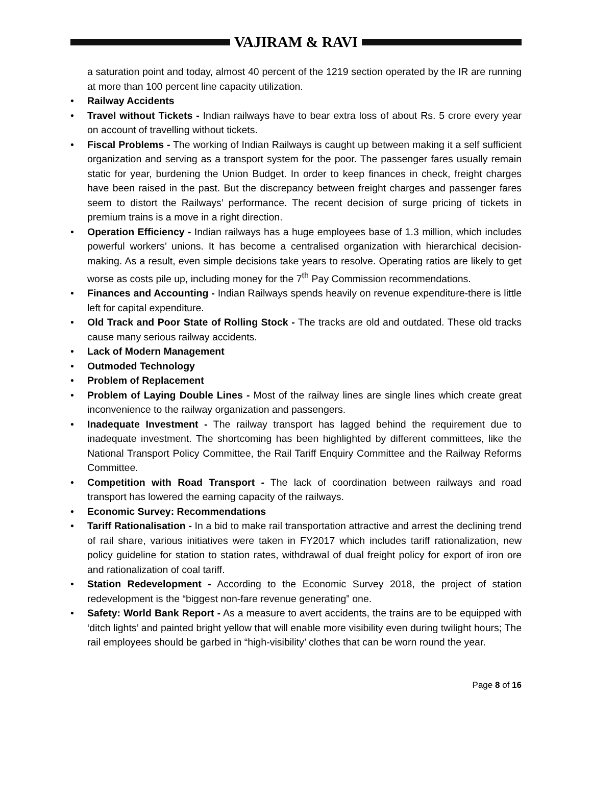VAJIRAM & RAVI
a saturation point and today, almost 40 percent of the 1219 section operated by the IR are running at more than 100 percent line capacity utilization.
• Railway Accidents
• Travel without Tickets - Indian railways have to bear extra loss of about Rs. 5 crore every year on account of travelling without tickets.
• Fiscal Problems - The working of Indian Railways is caught up between making it a self sufficient organization and serving as a transport system for the poor. The passenger fares usually remain static for year, burdening the Union Budget. In order to keep finances in check, freight charges have been raised in the past. But the discrepancy between freight charges and passenger fares seem to distort the Railways’ performance. The recent decision of surge pricing of tickets in premium trains is a move in a right direction.
• Operation Efficiency - Indian railways has a huge employees base of 1.3 million, which includes powerful workers’ unions. It has become a centralised organization with hierarchical decision-making. As a result, even simple decisions take years to resolve. Operating ratios are likely to get worse as costs pile up, including money for the 7<sup>th</sup> Pay Commission recommendations.
• Finances and Accounting - Indian Railways spends heavily on revenue expenditure-there is little left for capital expenditure.
• Old Track and Poor State of Rolling Stock - The tracks are old and outdated. These old tracks cause many serious railway accidents.
• Lack of Modern Management
• Outmoded Technology
• Problem of Replacement
• Problem of Laying Double Lines - Most of the railway lines are single lines which create great inconvenience to the railway organization and passengers.
• Inadequate Investment - The railway transport has lagged behind the requirement due to inadequate investment. The shortcoming has been highlighted by different committees, like the National Transport Policy Committee, the Rail Tariff Enquiry Committee and the Railway Reforms Committee.
• Competition with Road Transport - The lack of coordination between railways and road transport has lowered the earning capacity of the railways.
• Economic Survey: Recommendations
• Tariff Rationalisation - In a bid to make rail transportation attractive and arrest the declining trend of rail share, various initiatives were taken in FY2017 which includes tariff rationalization, new policy guideline for station to station rates, withdrawal of dual freight policy for export of iron ore and rationalization of coal tariff.
• Station Redevelopment - According to the Economic Survey 2018, the project of station redevelopment is the “biggest non-fare revenue generating” one.
• Safety: World Bank Report - As a measure to avert accidents, the trains are to be equipped with ‘ditch lights’ and painted bright yellow that will enable more visibility even during twilight hours; The rail employees should be garbed in “high-visibility’ clothes that can be worn round the year.
Page 8 of 16